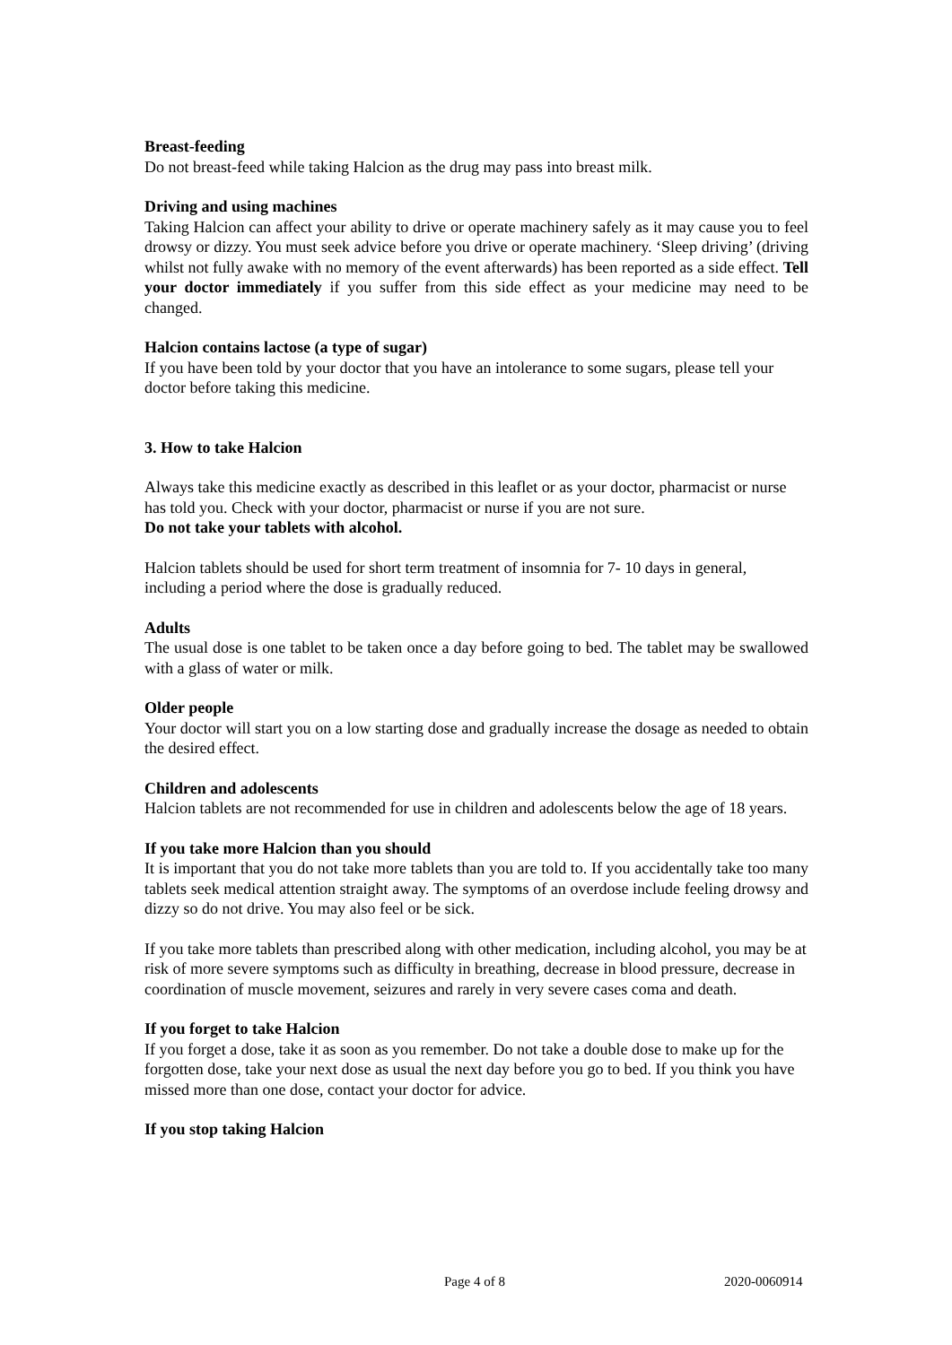Breast-feeding
Do not breast-feed while taking Halcion as the drug may pass into breast milk.
Driving and using machines
Taking Halcion can affect your ability to drive or operate machinery safely as it may cause you to feel drowsy or dizzy. You must seek advice before you drive or operate machinery. ‘Sleep driving’ (driving whilst not fully awake with no memory of the event afterwards) has been reported as a side effect. Tell your doctor immediately if you suffer from this side effect as your medicine may need to be changed.
Halcion contains lactose (a type of sugar)
If you have been told by your doctor that you have an intolerance to some sugars, please tell your doctor before taking this medicine.
3. How to take Halcion
Always take this medicine exactly as described in this leaflet or as your doctor, pharmacist or nurse has told you. Check with your doctor, pharmacist or nurse if you are not sure.
Do not take your tablets with alcohol.
Halcion tablets should be used for short term treatment of insomnia for 7- 10 days in general, including a period where the dose is gradually reduced.
Adults
The usual dose is one tablet to be taken once a day before going to bed. The tablet may be swallowed with a glass of water or milk.
Older people
Your doctor will start you on a low starting dose and gradually increase the dosage as needed to obtain the desired effect.
Children and adolescents
Halcion tablets are not recommended for use in children and adolescents below the age of 18 years.
If you take more Halcion than you should
It is important that you do not take more tablets than you are told to. If you accidentally take too many tablets seek medical attention straight away. The symptoms of an overdose include feeling drowsy and dizzy so do not drive. You may also feel or be sick.
If you take more tablets than prescribed along with other medication, including alcohol, you may be at risk of more severe symptoms such as difficulty in breathing, decrease in blood pressure, decrease in coordination of muscle movement, seizures and rarely in very severe cases coma and death.
If you forget to take Halcion
If you forget a dose, take it as soon as you remember. Do not take a double dose to make up for the forgotten dose, take your next dose as usual the next day before you go to bed. If you think you have missed more than one dose, contact your doctor for advice.
If you stop taking Halcion
Page 4 of 8 2020-0060914